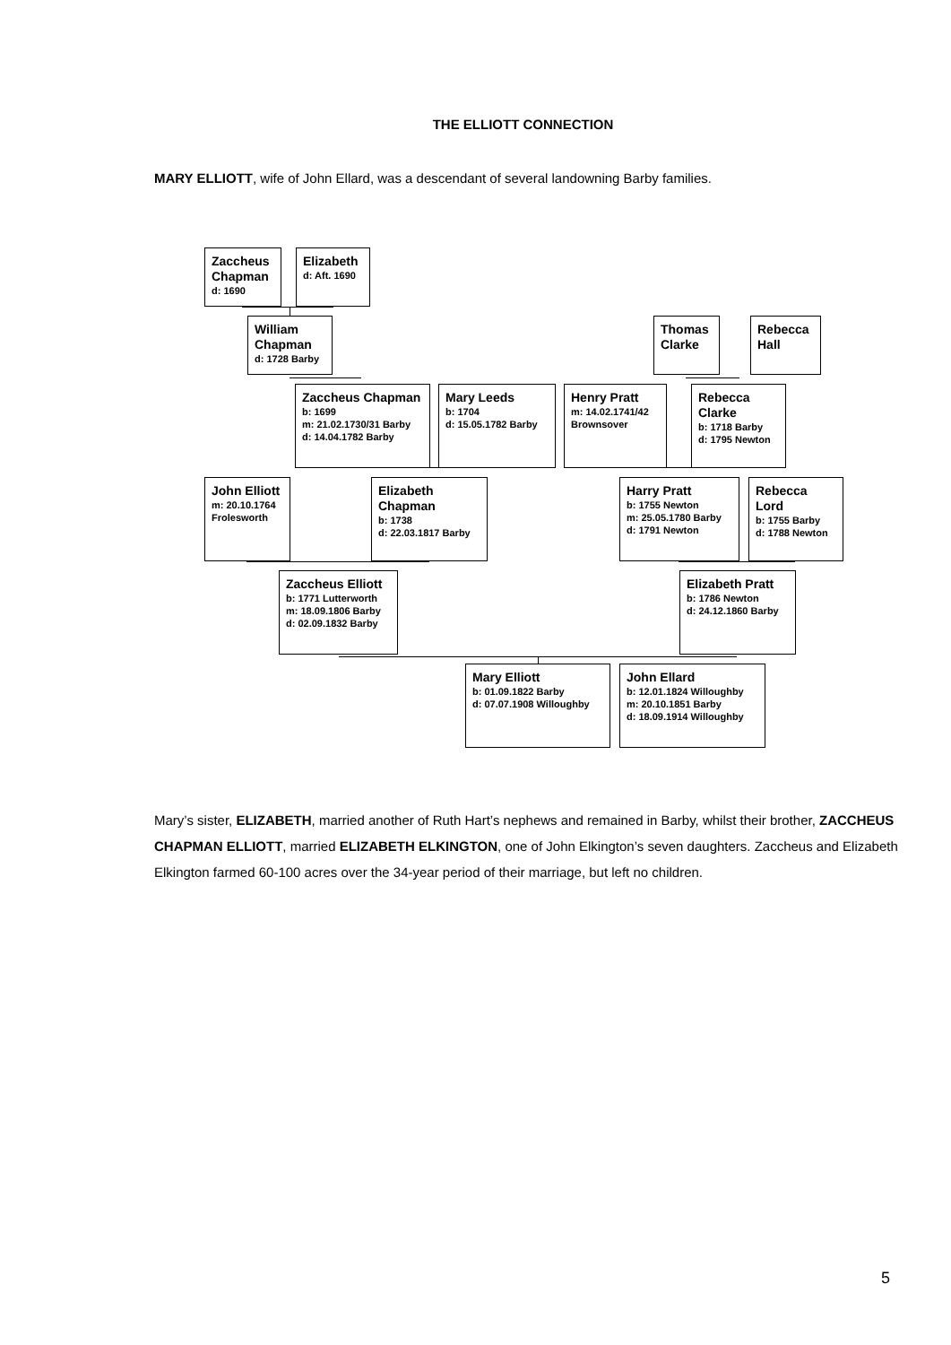THE ELLIOTT CONNECTION
MARY ELLIOTT, wife of John Ellard, was a descendant of several landowning Barby families.
Zaccheus Chapman
d: 1690
Elizabeth
d: Aft. 1690
William Chapman
d: 1728 Barby
Thomas Clarke
Rebecca Hall
Zaccheus Chapman
b: 1699
m: 21.02.1730/31 Barby
d: 14.04.1782 Barby
Mary Leeds
b: 1704
d: 15.05.1782 Barby
Henry Pratt
m: 14.02.1741/42 Brownsover
Rebecca Clarke
b: 1718 Barby
d: 1795 Newton
John Elliott
m: 20.10.1764 Frolesworth
Elizabeth Chapman
b: 1738
d: 22.03.1817 Barby
Harry Pratt
b: 1755 Newton
m: 25.05.1780 Barby
d: 1791 Newton
Rebecca Lord
b: 1755 Barby
d: 1788 Newton
Zaccheus Elliott
b: 1771 Lutterworth
m: 18.09.1806 Barby
d: 02.09.1832 Barby
Elizabeth Pratt
b: 1786 Newton
d: 24.12.1860 Barby
Mary Elliott
b: 01.09.1822 Barby
d: 07.07.1908 Willoughby
John Ellard
b: 12.01.1824 Willoughby
m: 20.10.1851 Barby
d: 18.09.1914 Willoughby
Mary’s sister, ELIZABETH, married another of Ruth Hart’s nephews and remained in Barby, whilst their brother, ZACCHEUS CHAPMAN ELLIOTT, married ELIZABETH ELKINGTON, one of John Elkington’s seven daughters. Zaccheus and Elizabeth Elkington farmed 60-100 acres over the 34-year period of their marriage, but left no children.
5